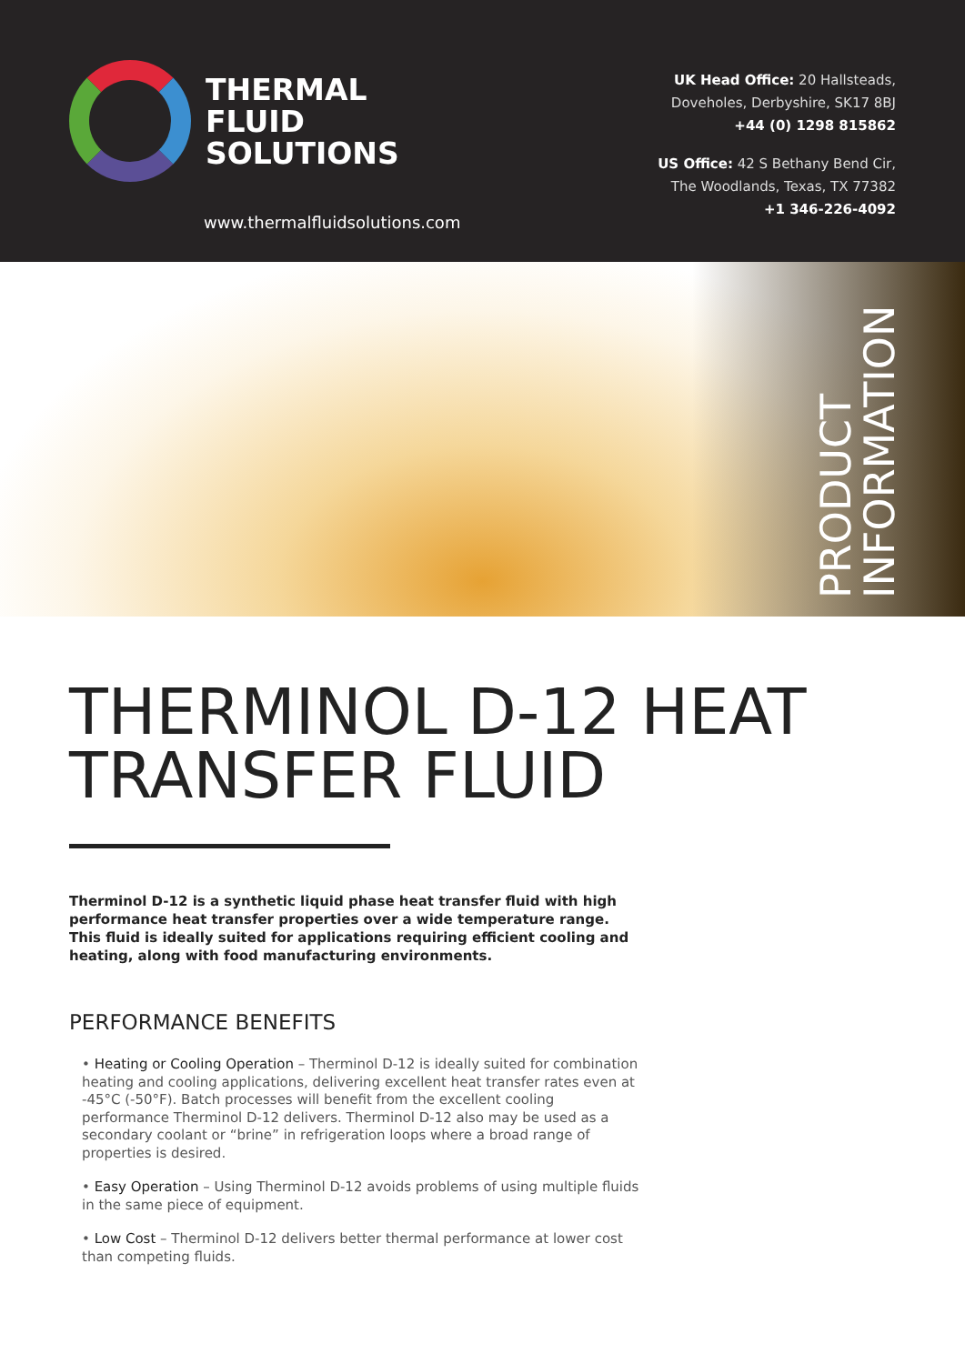THERMAL
FLUID
SOLUTIONS
www.thermalfluidsolutions.com
UK Head Office: 20 Hallsteads,
Doveholes, Derbyshire, SK17 8BJ
+44 (0) 1298 815862
US Office: 42 S Bethany Bend Cir,
The Woodlands, Texas, TX 77382
+1 346-226-4092
PRODUCT
INFORMATION
THERMINOL D-12 HEAT TRANSFER FLUID
Therminol D-12 is a synthetic liquid phase heat transfer fluid with high performance heat transfer properties over a wide temperature range. This fluid is ideally suited for applications requiring efficient cooling and heating, along with food manufacturing environments.
PERFORMANCE BENEFITS
• Heating or Cooling Operation – Therminol D-12 is ideally suited for combination heating and cooling applications, delivering excellent heat transfer rates even at -45°C (-50°F). Batch processes will benefit from the excellent cooling performance Therminol D-12 delivers. Therminol D-12 also may be used as a secondary coolant or “brine” in refrigeration loops where a broad range of properties is desired.
• Easy Operation – Using Therminol D-12 avoids problems of using multiple fluids in the same piece of equipment.
• Low Cost – Therminol D-12 delivers better thermal performance at lower cost than competing fluids.